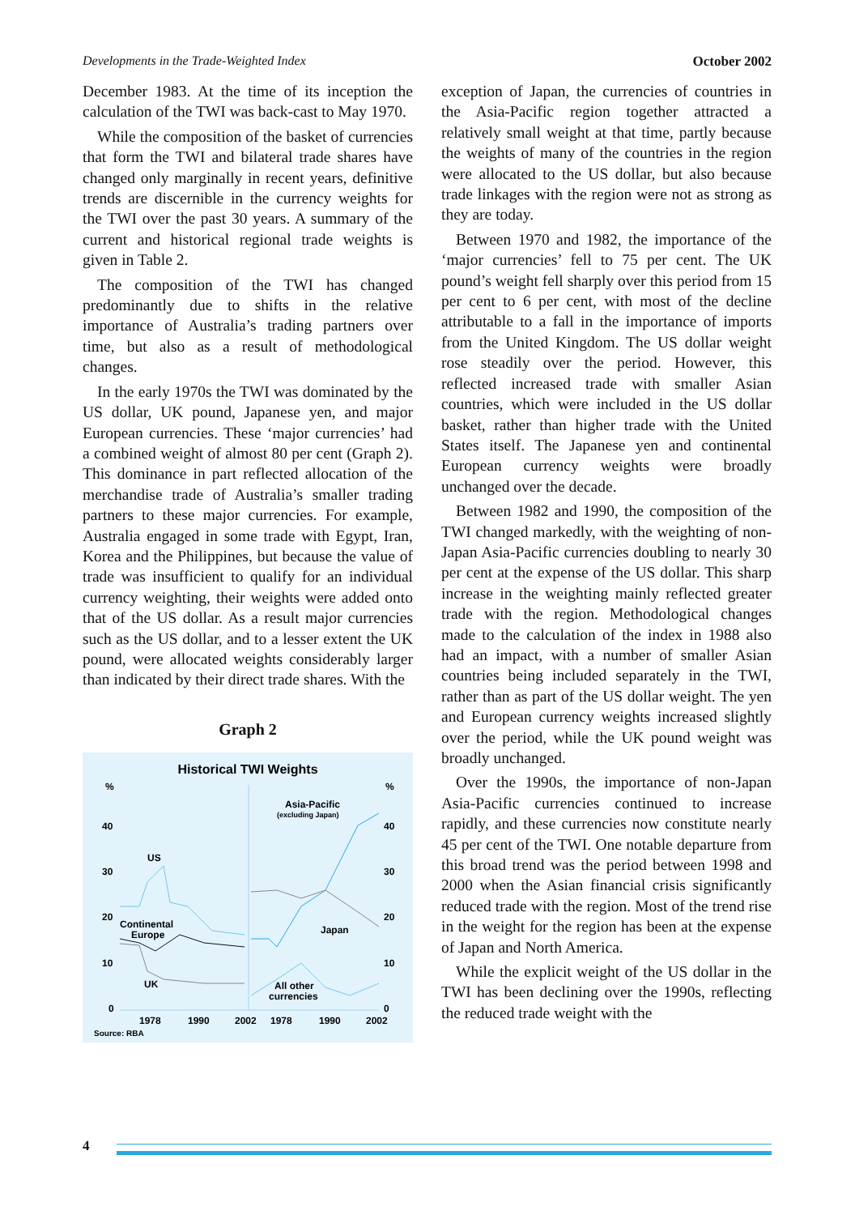Developments in the Trade-Weighted Index October 2002
December 1983. At the time of its inception the calculation of the TWI was back-cast to May 1970.
While the composition of the basket of currencies that form the TWI and bilateral trade shares have changed only marginally in recent years, definitive trends are discernible in the currency weights for the TWI over the past 30 years. A summary of the current and historical regional trade weights is given in Table 2.
The composition of the TWI has changed predominantly due to shifts in the relative importance of Australia’s trading partners over time, but also as a result of methodological changes.
In the early 1970s the TWI was dominated by the US dollar, UK pound, Japanese yen, and major European currencies. These ‘major currencies’ had a combined weight of almost 80 per cent (Graph 2). This dominance in part reflected allocation of the merchandise trade of Australia’s smaller trading partners to these major currencies. For example, Australia engaged in some trade with Egypt, Iran, Korea and the Philippines, but because the value of trade was insufficient to qualify for an individual currency weighting, their weights were added onto that of the US dollar. As a result major currencies such as the US dollar, and to a lesser extent the UK pound, were allocated weights considerably larger than indicated by their direct trade shares. With the
Graph 2
Historical TWI Weights
%
%
40
40
30
30
20
20
10
10
0
0
US
Continental
Europe
UK
Asia-Pacific
(excluding Japan)
Japan
All other
currencies
1978
1990
2002
1978
1990
2002
Source: RBA
exception of Japan, the currencies of countries in the Asia-Pacific region together attracted a relatively small weight at that time, partly because the weights of many of the countries in the region were allocated to the US dollar, but also because trade linkages with the region were not as strong as they are today.
Between 1970 and 1982, the importance of the ‘major currencies’ fell to 75 per cent. The UK pound’s weight fell sharply over this period from 15 per cent to 6 per cent, with most of the decline attributable to a fall in the importance of imports from the United Kingdom. The US dollar weight rose steadily over the period. However, this reflected increased trade with smaller Asian countries, which were included in the US dollar basket, rather than higher trade with the United States itself. The Japanese yen and continental European currency weights were broadly unchanged over the decade.
Between 1982 and 1990, the composition of the TWI changed markedly, with the weighting of non-Japan Asia-Pacific currencies doubling to nearly 30 per cent at the expense of the US dollar. This sharp increase in the weighting mainly reflected greater trade with the region. Methodological changes made to the calculation of the index in 1988 also had an impact, with a number of smaller Asian countries being included separately in the TWI, rather than as part of the US dollar weight. The yen and European currency weights increased slightly over the period, while the UK pound weight was broadly unchanged.
Over the 1990s, the importance of non-Japan Asia-Pacific currencies continued to increase rapidly, and these currencies now constitute nearly 45 per cent of the TWI. One notable departure from this broad trend was the period between 1998 and 2000 when the Asian financial crisis significantly reduced trade with the region. Most of the trend rise in the weight for the region has been at the expense of Japan and North America.
While the explicit weight of the US dollar in the TWI has been declining over the 1990s, reflecting the reduced trade weight with the
4